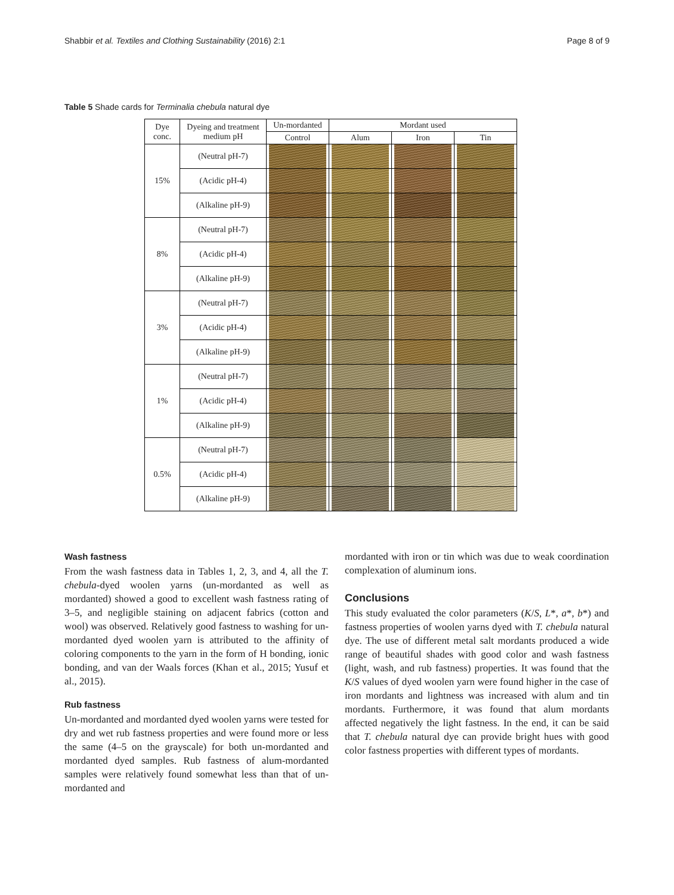Shabbir et al. Textiles and Clothing Sustainability (2016) 2:1 Page 8 of 9
Table 5 Shade cards for Terminalia chebula natural dye
| Dye conc. | Dyeing and treatment medium pH | Un-mordanted | Mordant used | | |
| --- | --- | --- | --- | --- | --- |
| | | Control | Alum | Iron | Tin |
| 15% | (Neutral pH-7) | | | | |
| | (Acidic pH-4) | | | | |
| | (Alkaline pH-9) | | | | |
| 8% | (Neutral pH-7) | | | | |
| | (Acidic pH-4) | | | | |
| | (Alkaline pH-9) | | | | |
| 3% | (Neutral pH-7) | | | | |
| | (Acidic pH-4) | | | | |
| | (Alkaline pH-9) | | | | |
| 1% | (Neutral pH-7) | | | | |
| | (Acidic pH-4) | | | | |
| | (Alkaline pH-9) | | | | |
| 0.5% | (Neutral pH-7) | | | | |
| | (Acidic pH-4) | | | | |
| | (Alkaline pH-9) | | | | |
Wash fastness
From the wash fastness data in Tables 1, 2, 3, and 4, all the T. chebula-dyed woolen yarns (un-mordanted as well as mordanted) showed a good to excellent wash fastness rating of 3–5, and negligible staining on adjacent fabrics (cotton and wool) was observed. Relatively good fastness to washing for un-mordanted dyed woolen yarn is attributed to the affinity of coloring components to the yarn in the form of H bonding, ionic bonding, and van der Waals forces (Khan et al., 2015; Yusuf et al., 2015).
Rub fastness
Un-mordanted and mordanted dyed woolen yarns were tested for dry and wet rub fastness properties and were found more or less the same (4–5 on the grayscale) for both un-mordanted and mordanted dyed samples. Rub fastness of alum-mordanted samples were relatively found somewhat less than that of un-mordanted and
mordanted with iron or tin which was due to weak coordination complexation of aluminum ions.
Conclusions
This study evaluated the color parameters (K/S, L*, a*, b*) and fastness properties of woolen yarns dyed with T. chebula natural dye. The use of different metal salt mordants produced a wide range of beautiful shades with good color and wash fastness (light, wash, and rub fastness) properties. It was found that the K/S values of dyed woolen yarn were found higher in the case of iron mordants and lightness was increased with alum and tin mordants. Furthermore, it was found that alum mordants affected negatively the light fastness. In the end, it can be said that T. chebula natural dye can provide bright hues with good color fastness properties with different types of mordants.